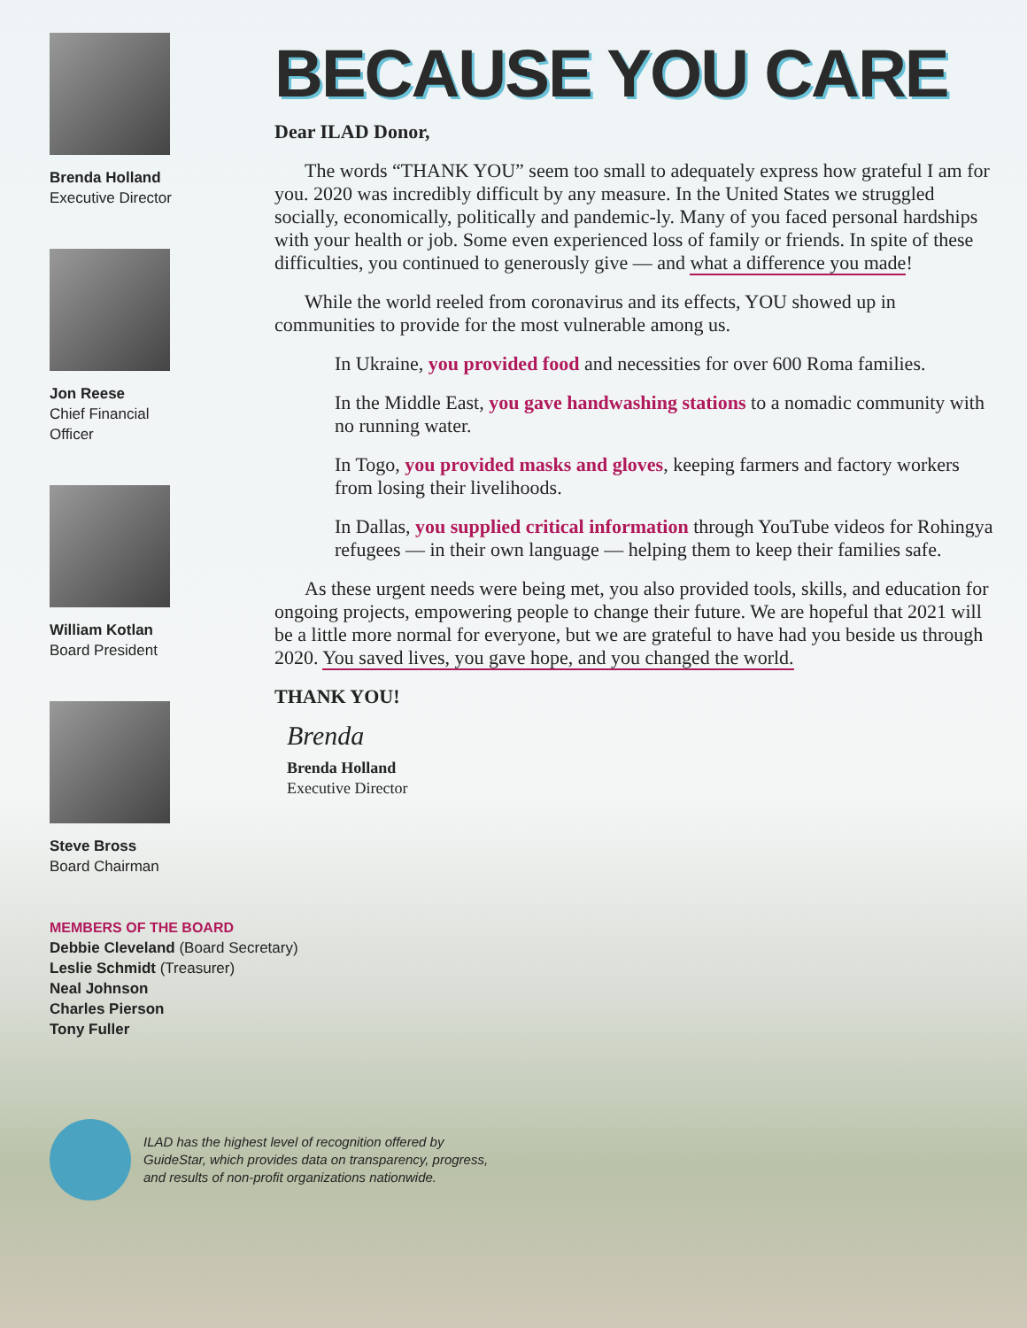Brenda Holland
Executive Director
Jon Reese
Chief Financial
Officer
William Kotlan
Board President
Steve Bross
Board Chairman
BECAUSE YOU CARE
Dear ILAD Donor,
The words “THANK YOU” seem too small to adequately express how grateful I am for you. 2020 was incredibly difficult by any measure. In the United States we struggled socially, economically, politically and pandemic-ly. Many of you faced personal hardships with your health or job. Some even experienced loss of family or friends. In spite of these difficulties, you continued to generously give — and what a difference you made!
While the world reeled from coronavirus and its effects, YOU showed up in communities to provide for the most vulnerable among us.
In Ukraine, you provided food and necessities for over 600 Roma families.
In the Middle East, you gave handwashing stations to a nomadic community with no running water.
In Togo, you provided masks and gloves, keeping farmers and factory workers from losing their livelihoods.
In Dallas, you supplied critical information through YouTube videos for Rohingya refugees — in their own language — helping them to keep their families safe.
As these urgent needs were being met, you also provided tools, skills, and education for ongoing projects, empowering people to change their future. We are hopeful that 2021 will be a little more normal for everyone, but we are grateful to have had you beside us through 2020. You saved lives, you gave hope, and you changed the world.
THANK YOU!
Brenda
Brenda Holland
Executive Director
MEMBERS OF THE BOARD
Debbie Cleveland (Board Secretary)
Leslie Schmidt (Treasurer)
Neal Johnson
Charles Pierson
Tony Fuller
ILAD has the highest level of recognition offered by
GuideStar, which provides data on transparency, progress,
and results of non-profit organizations nationwide.